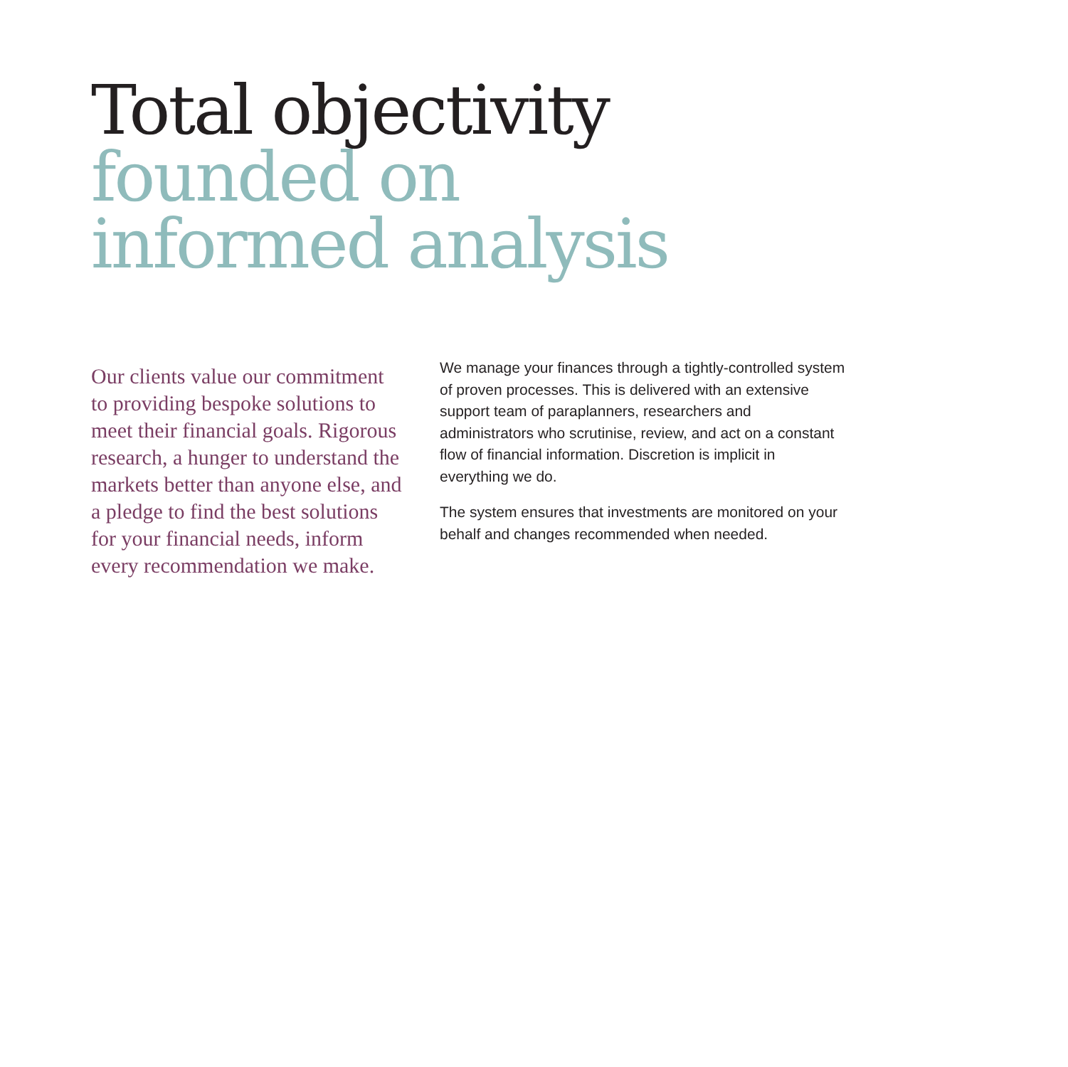Total objectivity
founded on
informed analysis
Our clients value our commitment to providing bespoke solutions to meet their financial goals. Rigorous research, a hunger to understand the markets better than anyone else, and a pledge to find the best solutions for your financial needs, inform every recommendation we make.
We manage your finances through a tightly-controlled system of proven processes. This is delivered with an extensive support team of paraplanners, researchers and administrators who scrutinise, review, and act on a constant flow of financial information. Discretion is implicit in everything we do.
The system ensures that investments are monitored on your behalf and changes recommended when needed.